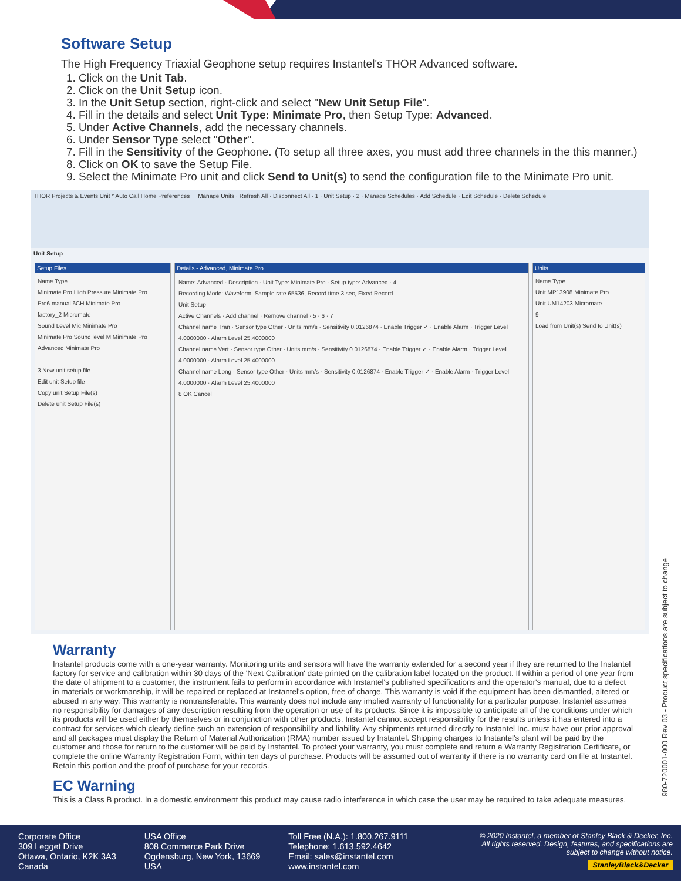Software Setup
The High Frequency Triaxial Geophone setup requires Instantel's THOR Advanced software.
1. Click on the Unit Tab.
2. Click on the Unit Setup icon.
3. In the Unit Setup section, right-click and select "New Unit Setup File".
4. Fill in the details and select Unit Type: Minimate Pro, then Setup Type: Advanced.
5. Under Active Channels, add the necessary channels.
6. Under Sensor Type select "Other".
7. Fill in the Sensitivity of the Geophone. (To setup all three axes, you must add three channels in the this manner.)
8. Click on OK to save the Setup File.
9. Select the Minimate Pro unit and click Send to Unit(s) to send the configuration file to the Minimate Pro unit.
THOR Projects & Events Unit * Auto Call Home Preferences Manage Units · Refresh All · Disconnect All · 1 · Unit Setup · 2 · Manage Schedules · Add Schedule · Edit Schedule · Delete Schedule
Unit Setup
Setup Files
Name Type
Minimate Pro High Pressure Minimate Pro
Pro6 manual 6CH Minimate Pro
factory_2 Micromate
Sound Level Mic Minimate Pro
Minimate Pro Sound level M Minimate Pro
Advanced Minimate Pro
3 New unit setup file
Edit unit Setup file
Copy unit Setup File(s)
Delete unit Setup File(s)
Details - Advanced, Minimate Pro
Name: Advanced · Description · Unit Type: Minimate Pro · Setup type: Advanced · 4
Recording Mode: Waveform, Sample rate 65536, Record time 3 sec, Fixed Record
Unit Setup
Active Channels · Add channel · Remove channel · 5 · 6 · 7
Channel name Tran · Sensor type Other · Units mm/s · Sensitivity 0.0126874 · Enable Trigger ✓ · Enable Alarm · Trigger Level 4.0000000 · Alarm Level 25.4000000
Channel name Vert · Sensor type Other · Units mm/s · Sensitivity 0.0126874 · Enable Trigger ✓ · Enable Alarm · Trigger Level 4.0000000 · Alarm Level 25.4000000
Channel name Long · Sensor type Other · Units mm/s · Sensitivity 0.0126874 · Enable Trigger ✓ · Enable Alarm · Trigger Level 4.0000000 · Alarm Level 25.4000000
8 OK Cancel
Units
Name Type
Unit MP13908 Minimate Pro
Unit UM14203 Micromate
9
Load from Unit(s) Send to Unit(s)
Warranty
Instantel products come with a one-year warranty. Monitoring units and sensors will have the warranty extended for a second year if they are returned to the Instantel factory for service and calibration within 30 days of the 'Next Calibration' date printed on the calibration label located on the product. If within a period of one year from the date of shipment to a customer, the instrument fails to perform in accordance with Instantel's published specifications and the operator's manual, due to a defect in materials or workmanship, it will be repaired or replaced at Instantel's option, free of charge. This warranty is void if the equipment has been dismantled, altered or abused in any way. This warranty is nontransferable. This warranty does not include any implied warranty of functionality for a particular purpose. Instantel assumes no responsibility for damages of any description resulting from the operation or use of its products. Since it is impossible to anticipate all of the conditions under which its products will be used either by themselves or in conjunction with other products, Instantel cannot accept responsibility for the results unless it has entered into a contract for services which clearly define such an extension of responsibility and liability. Any shipments returned directly to Instantel Inc. must have our prior approval and all packages must display the Return of Material Authorization (RMA) number issued by Instantel. Shipping charges to Instantel's plant will be paid by the customer and those for return to the customer will be paid by Instantel. To protect your warranty, you must complete and return a Warranty Registration Certificate, or complete the online Warranty Registration Form, within ten days of purchase. Products will be assumed out of warranty if there is no warranty card on file at Instantel. Retain this portion and the proof of purchase for your records.
EC Warning
This is a Class B product. In a domestic environment this product may cause radio interference in which case the user may be required to take adequate measures.
980-720001-000 Rev 03 - Product specifications are subject to change
Corporate Office
309 Legget Drive
Ottawa, Ontario, K2K 3A3
Canada
USA Office
808 Commerce Park Drive
Ogdensburg, New York, 13669
USA
Toll Free (N.A.): 1.800.267.9111
Telephone: 1.613.592.4642
Email: sales@instantel.com
www.instantel.com
© 2020 Instantel, a member of Stanley Black & Decker, Inc.
All rights reserved. Design, features, and specifications are
subject to change without notice.
StanleyBlack&Decker